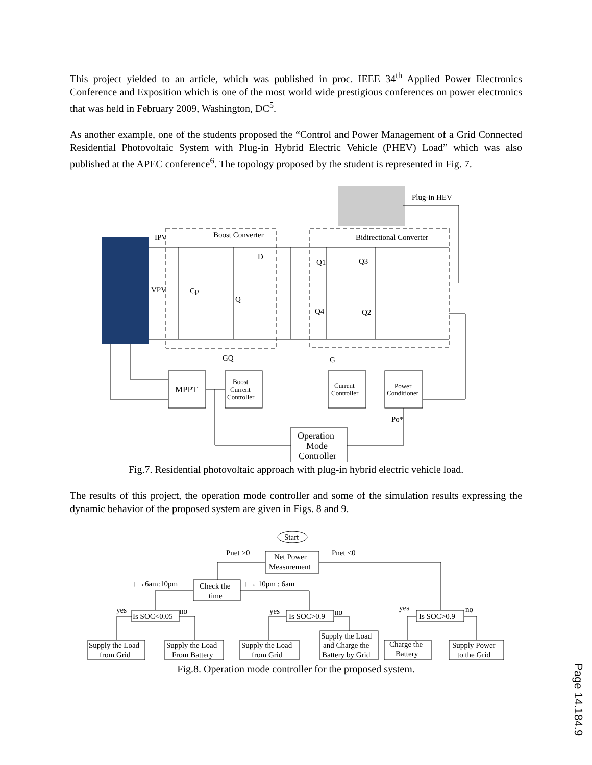This project yielded to an article, which was published in proc. IEEE 34<sup>th</sup> Applied Power Electronics Conference and Exposition which is one of the most world wide prestigious conferences on power electronics that was held in February 2009, Washington, DC<sup>5</sup>.
As another example, one of the students proposed the “Control and Power Management of a Grid Connected Residential Photovoltaic System with Plug-in Hybrid Electric Vehicle (PHEV) Load” which was also published at the APEC conference<sup>6</sup>. The topology proposed by the student is represented in Fig. 7.
Boost Converter
Bidirectional Converter
Plug-in HEV
IPV
VPV
Cp
Q
D
Q1
Q3
Q4
Q2
MPPT
Boost
Current
Controller
Current
Controller
Power
Conditioner
Operation
Mode
Controller
GQ
G
Po*
Fig.7. Residential photovoltaic approach with plug-in hybrid electric vehicle load.
The results of this project, the operation mode controller and some of the simulation results expressing the dynamic behavior of the proposed system are given in Figs. 8 and 9.
Start
Net Power
Measurement
Pnet >0
Pnet <0
Check the
time
t →6am:10pm
t → 10pm : 6am
Is SOC<0.05
Is SOC>0.9
Is SOC>0.9
yes
no
yes
no
yes
no
Supply the Load
from Grid
Supply the Load
From Battery
Supply the Load
from Grid
Supply the Load
and Charge the
Battery by Grid
Charge the
Battery
Supply Power
to the Grid
Fig.8. Operation mode controller for the proposed system.
Page 14.184.9